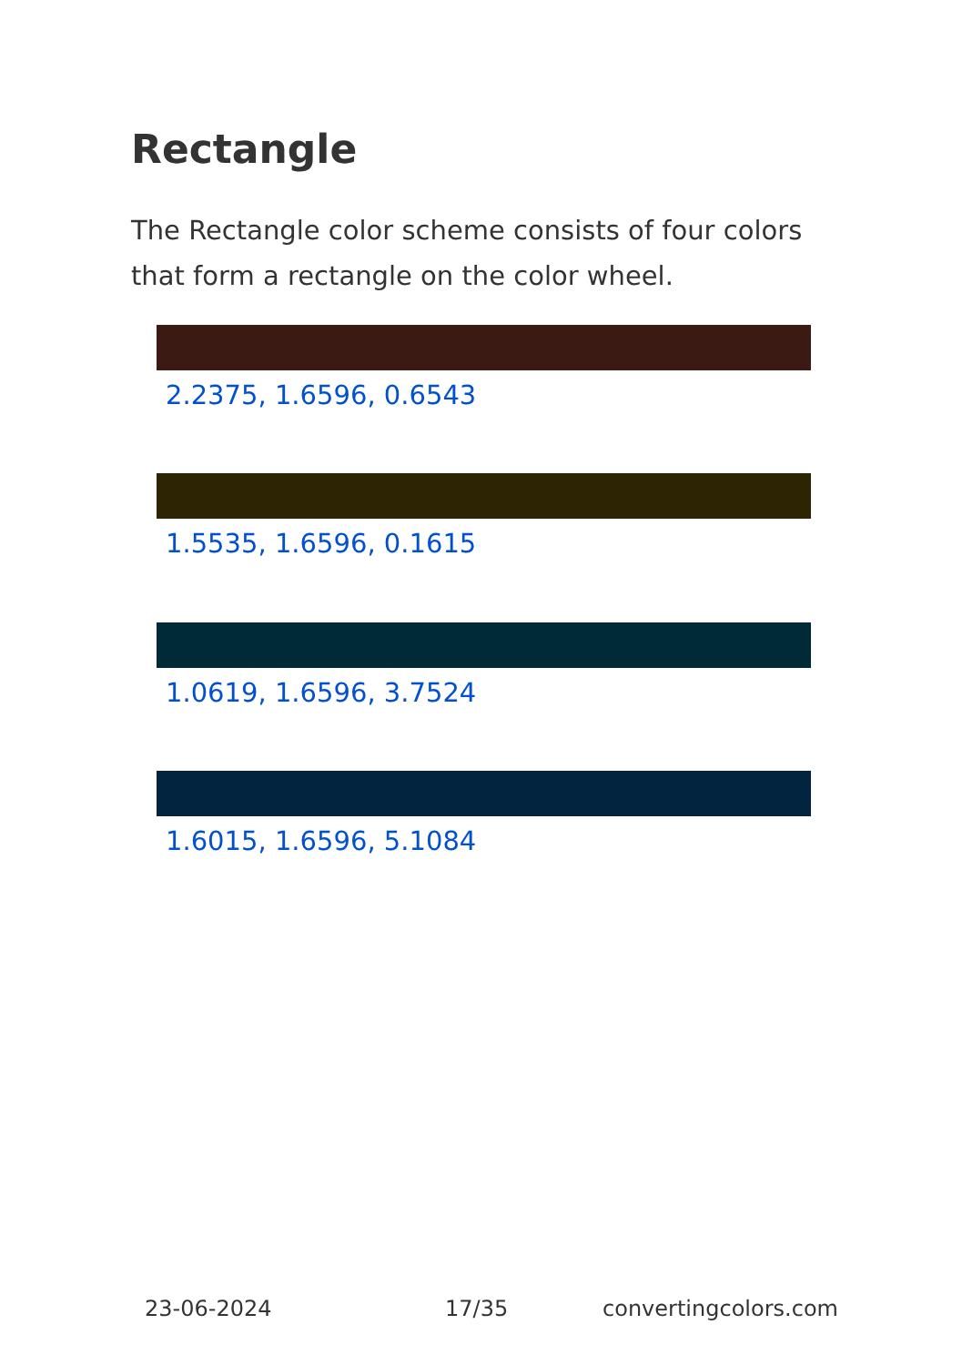Rectangle
The Rectangle color scheme consists of four colors that form a rectangle on the color wheel.
2.2375, 1.6596, 0.6543
1.5535, 1.6596, 0.1615
1.0619, 1.6596, 3.7524
1.6015, 1.6596, 5.1084
23-06-2024 17/35 convertingcolors.com